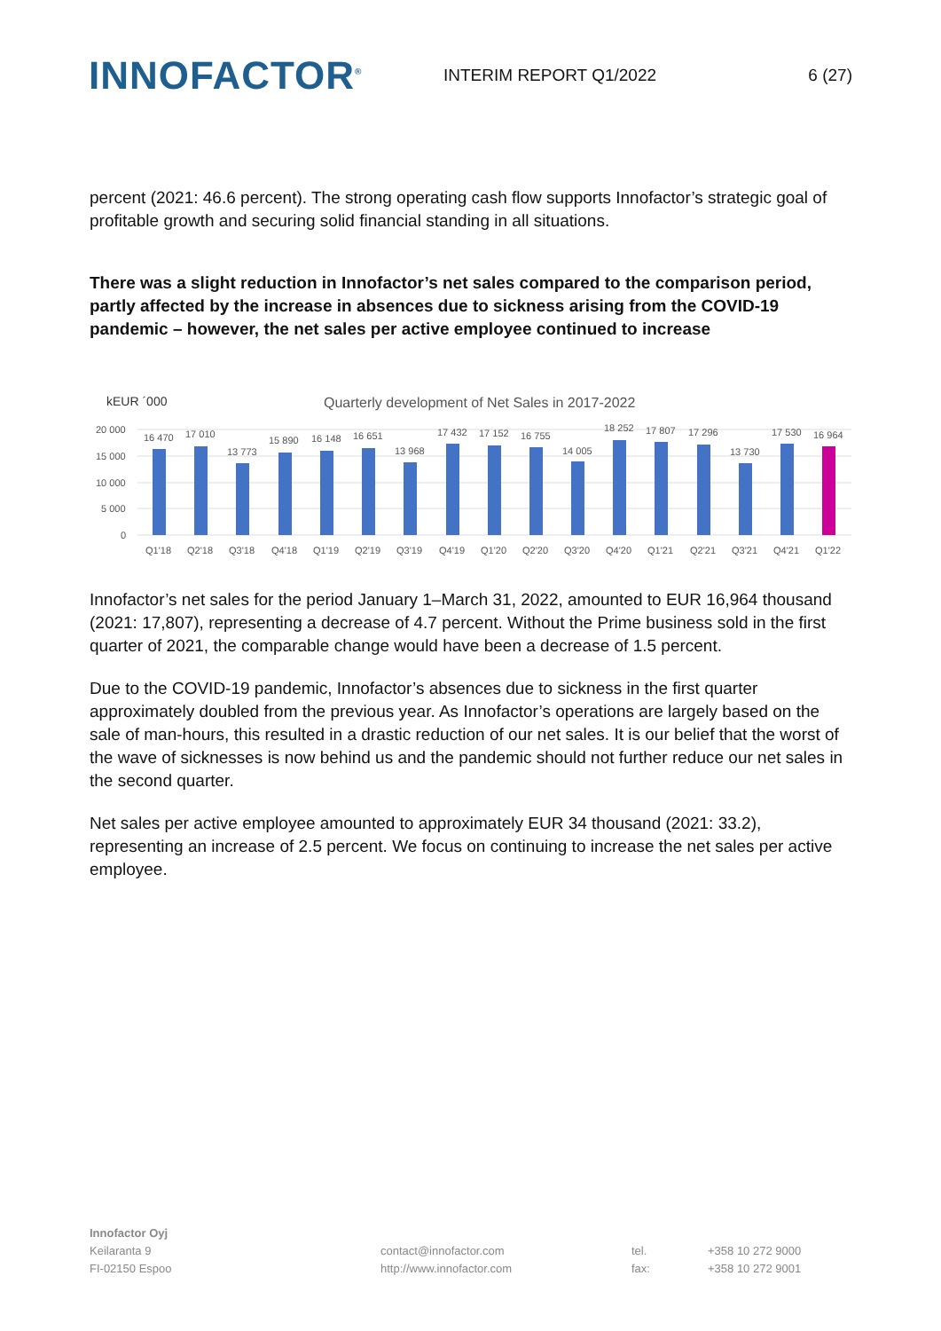INNOFACTOR<sup>®</sup>
INTERIM REPORT Q1/2022 6 (27)
percent (2021: 46.6 percent). The strong operating cash flow supports Innofactor’s strategic goal of profitable growth and securing solid financial standing in all situations.
There was a slight reduction in Innofactor’s net sales compared to the comparison period, partly affected by the increase in absences due to sickness arising from the COVID-19 pandemic – however, the net sales per active employee continued to increase
kEUR ´000
Quarterly development of Net Sales in 2017-2022
20 000
15 000
10 000
5 000
0
16 470
17 010
13 773
15 890
16 148
16 651
13 968
17 432
17 152
16 755
14 005
18 252
17 807
17 296
13 730
17 530
16 964
Q1'18
Q2'18
Q3'18
Q4'18
Q1'19
Q2'19
Q3'19
Q4'19
Q1'20
Q2'20
Q3'20
Q4'20
Q1'21
Q2'21
Q3'21
Q4'21
Q1'22
Innofactor’s net sales for the period January 1–March 31, 2022, amounted to EUR 16,964 thousand (2021: 17,807), representing a decrease of 4.7 percent. Without the Prime business sold in the first quarter of 2021, the comparable change would have been a decrease of 1.5 percent.
Due to the COVID-19 pandemic, Innofactor’s absences due to sickness in the first quarter approximately doubled from the previous year. As Innofactor’s operations are largely based on the sale of man-hours, this resulted in a drastic reduction of our net sales. It is our belief that the worst of the wave of sicknesses is now behind us and the pandemic should not further reduce our net sales in the second quarter.
Net sales per active employee amounted to approximately EUR 34 thousand (2021: 33.2), representing an increase of 2.5 percent. We focus on continuing to increase the net sales per active employee.
Innofactor Oyj
Keilaranta 9
FI-02150 Espoo
contact@innofactor.com
http://www.innofactor.com
tel.
fax:
+358 10 272 9000
+358 10 272 9001